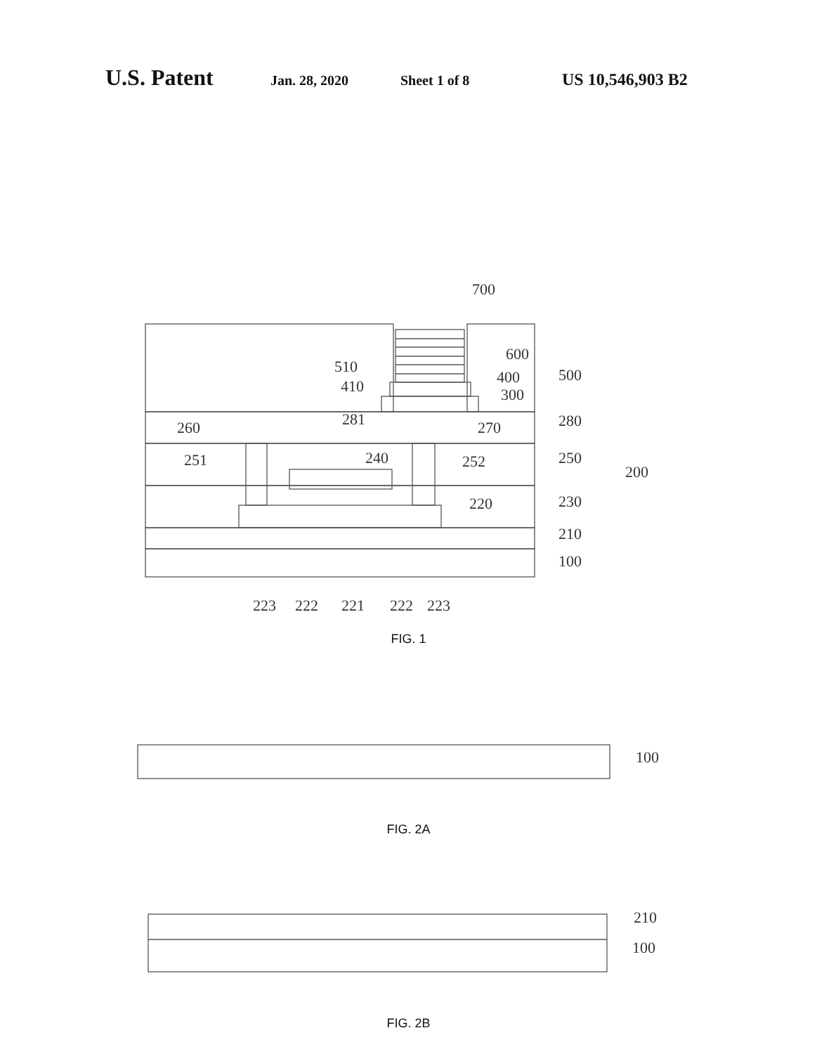U.S. Patent Jan. 28, 2020 Sheet 1 of 8 US 10,546,903 B2
700
600
510
400
500
410
300
281
260
270
280
251
240
252
250
200
230
220
210
100
223
222
221
222
223
FIG. 1
100
FIG. 2A
210
100
FIG. 2B